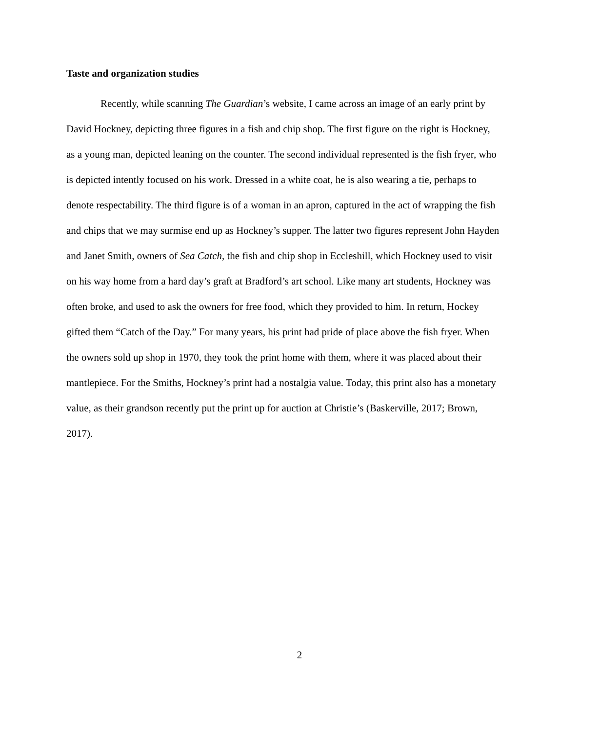Taste and organization studies
Recently, while scanning The Guardian’s website, I came across an image of an early print by David Hockney, depicting three figures in a fish and chip shop. The first figure on the right is Hockney, as a young man, depicted leaning on the counter. The second individual represented is the fish fryer, who is depicted intently focused on his work. Dressed in a white coat, he is also wearing a tie, perhaps to denote respectability. The third figure is of a woman in an apron, captured in the act of wrapping the fish and chips that we may surmise end up as Hockney’s supper. The latter two figures represent John Hayden and Janet Smith, owners of Sea Catch, the fish and chip shop in Eccleshill, which Hockney used to visit on his way home from a hard day’s graft at Bradford’s art school. Like many art students, Hockney was often broke, and used to ask the owners for free food, which they provided to him. In return, Hockey gifted them “Catch of the Day.” For many years, his print had pride of place above the fish fryer. When the owners sold up shop in 1970, they took the print home with them, where it was placed about their mantlepiece. For the Smiths, Hockney’s print had a nostalgia value. Today, this print also has a monetary value, as their grandson recently put the print up for auction at Christie’s (Baskerville, 2017; Brown, 2017).
2